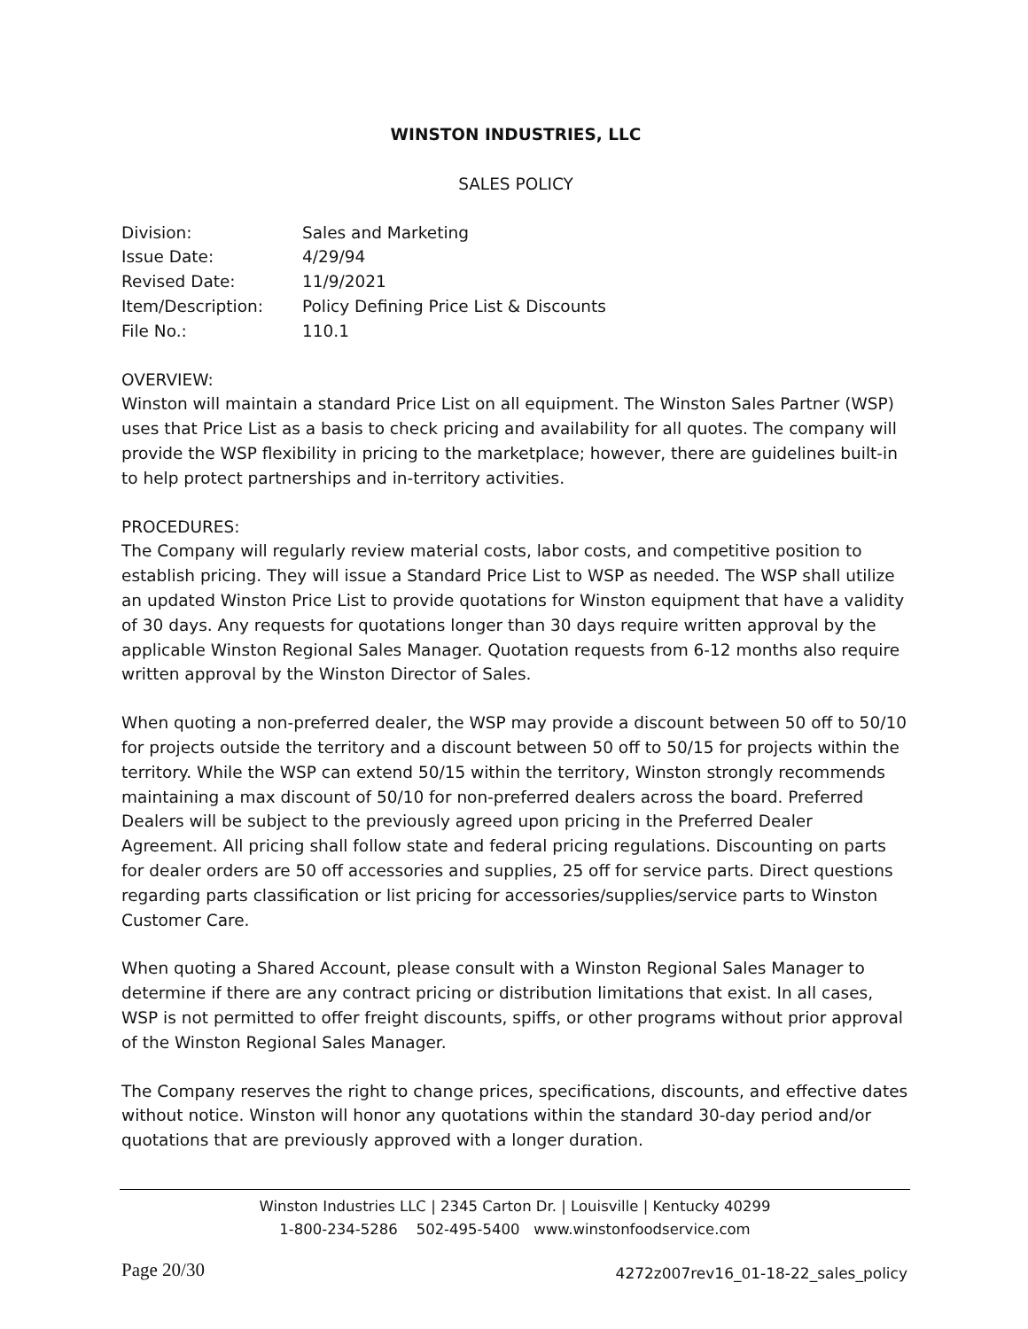WINSTON INDUSTRIES, LLC
SALES POLICY
| Division: | Sales and Marketing |
| Issue Date: | 4/29/94 |
| Revised Date: | 11/9/2021 |
| Item/Description: | Policy Defining Price List & Discounts |
| File No.: | 110.1 |
OVERVIEW:
Winston will maintain a standard Price List on all equipment. The Winston Sales Partner (WSP) uses that Price List as a basis to check pricing and availability for all quotes. The company will provide the WSP flexibility in pricing to the marketplace; however, there are guidelines built-in to help protect partnerships and in-territory activities.
PROCEDURES:
The Company will regularly review material costs, labor costs, and competitive position to establish pricing. They will issue a Standard Price List to WSP as needed. The WSP shall utilize an updated Winston Price List to provide quotations for Winston equipment that have a validity of 30 days. Any requests for quotations longer than 30 days require written approval by the applicable Winston Regional Sales Manager. Quotation requests from 6-12 months also require written approval by the Winston Director of Sales.
When quoting a non-preferred dealer, the WSP may provide a discount between 50 off to 50/10 for projects outside the territory and a discount between 50 off to 50/15 for projects within the territory. While the WSP can extend 50/15 within the territory, Winston strongly recommends maintaining a max discount of 50/10 for non-preferred dealers across the board. Preferred Dealers will be subject to the previously agreed upon pricing in the Preferred Dealer Agreement. All pricing shall follow state and federal pricing regulations. Discounting on parts for dealer orders are 50 off accessories and supplies, 25 off for service parts. Direct questions regarding parts classification or list pricing for accessories/supplies/service parts to Winston Customer Care.
When quoting a Shared Account, please consult with a Winston Regional Sales Manager to determine if there are any contract pricing or distribution limitations that exist. In all cases, WSP is not permitted to offer freight discounts, spiffs, or other programs without prior approval of the Winston Regional Sales Manager.
The Company reserves the right to change prices, specifications, discounts, and effective dates without notice. Winston will honor any quotations within the standard 30-day period and/or quotations that are previously approved with a longer duration.
Winston Industries LLC | 2345 Carton Dr. | Louisville | Kentucky 40299
1-800-234-5286 502-495-5400 www.winstonfoodservice.com
Page 20/30
4272z007rev16_01-18-22_sales_policy